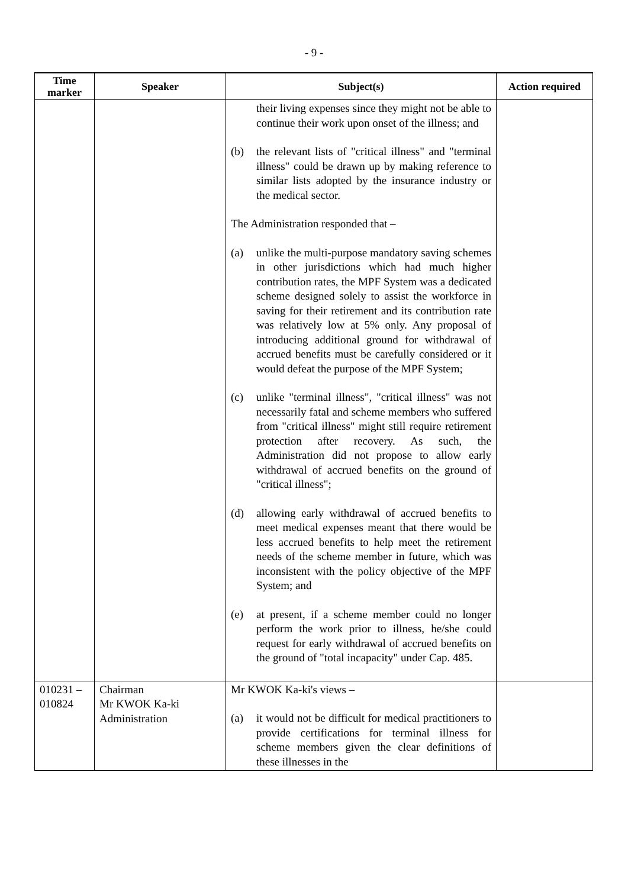- 9 -
| Time marker | Speaker | Subject(s) | Action required |
| --- | --- | --- | --- |
| | | their living expenses since they might not be able to continue their work upon onset of the illness; and (b) the relevant lists of "critical illness" and "terminal illness" could be drawn up by making reference to similar lists adopted by the insurance industry or the medical sector. The Administration responded that – (a) unlike the multi-purpose mandatory saving schemes in other jurisdictions which had much higher contribution rates, the MPF System was a dedicated scheme designed solely to assist the workforce in saving for their retirement and its contribution rate was relatively low at 5% only. Any proposal of introducing additional ground for withdrawal of accrued benefits must be carefully considered or it would defeat the purpose of the MPF System; (c) unlike "terminal illness", "critical illness" was not necessarily fatal and scheme members who suffered from "critical illness" might still require retirement protection after recovery. As such, the Administration did not propose to allow early withdrawal of accrued benefits on the ground of "critical illness"; (d) allowing early withdrawal of accrued benefits to meet medical expenses meant that there would be less accrued benefits to help meet the retirement needs of the scheme member in future, which was inconsistent with the policy objective of the MPF System; and (e) at present, if a scheme member could no longer perform the work prior to illness, he/she could request for early withdrawal of accrued benefits on the ground of "total incapacity" under Cap. 485. | |
| 010231 – 010824 | Chairman Mr KWOK Ka-ki Administration | Mr KWOK Ka-ki's views – (a) it would not be difficult for medical practitioners to provide certifications for terminal illness for scheme members given the clear definitions of these illnesses in the | |